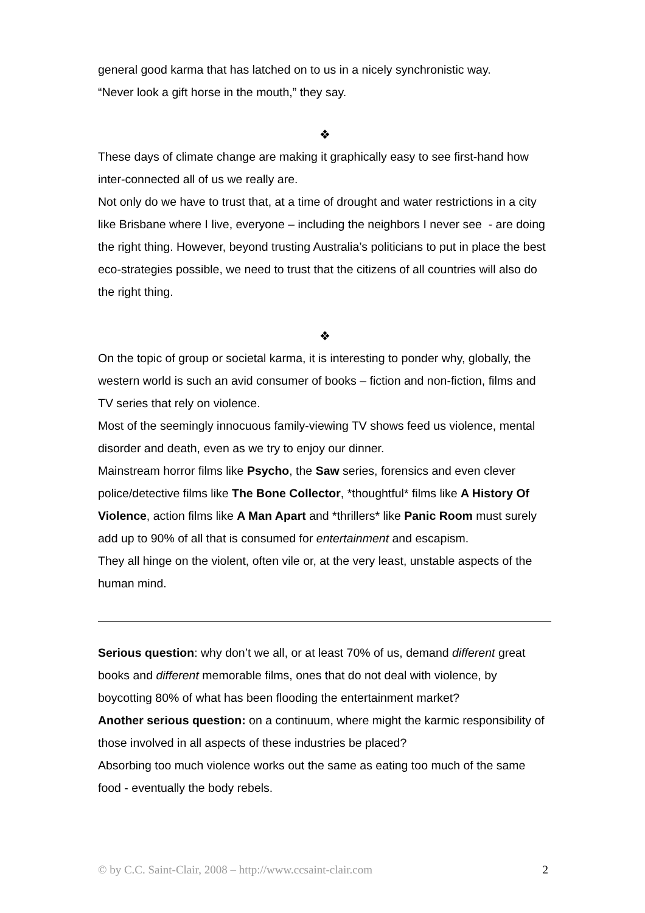general good karma that has latched on to us in a nicely synchronistic way.
“Never look a gift horse in the mouth,” they say.
❖
These days of climate change are making it graphically easy to see first-hand how inter-connected all of us we really are.
Not only do we have to trust that, at a time of drought and water restrictions in a city like Brisbane where I live, everyone – including the neighbors I never see - are doing the right thing. However, beyond trusting Australia’s politicians to put in place the best eco-strategies possible, we need to trust that the citizens of all countries will also do the right thing.
❖
On the topic of group or societal karma, it is interesting to ponder why, globally, the western world is such an avid consumer of books – fiction and non-fiction, films and TV series that rely on violence.
Most of the seemingly innocuous family-viewing TV shows feed us violence, mental disorder and death, even as we try to enjoy our dinner.
Mainstream horror films like Psycho, the Saw series, forensics and even clever police/detective films like The Bone Collector, *thoughtful* films like A History Of Violence, action films like A Man Apart and *thrillers* like Panic Room must surely add up to 90% of all that is consumed for entertainment and escapism.
They all hinge on the violent, often vile or, at the very least, unstable aspects of the human mind.
Serious question: why don’t we all, or at least 70% of us, demand different great books and different memorable films, ones that do not deal with violence, by boycotting 80% of what has been flooding the entertainment market?
Another serious question: on a continuum, where might the karmic responsibility of those involved in all aspects of these industries be placed?
Absorbing too much violence works out the same as eating too much of the same food - eventually the body rebels.
© by C.C. Saint-Clair, 2008 – http://www.ccsaint-clair.com 2